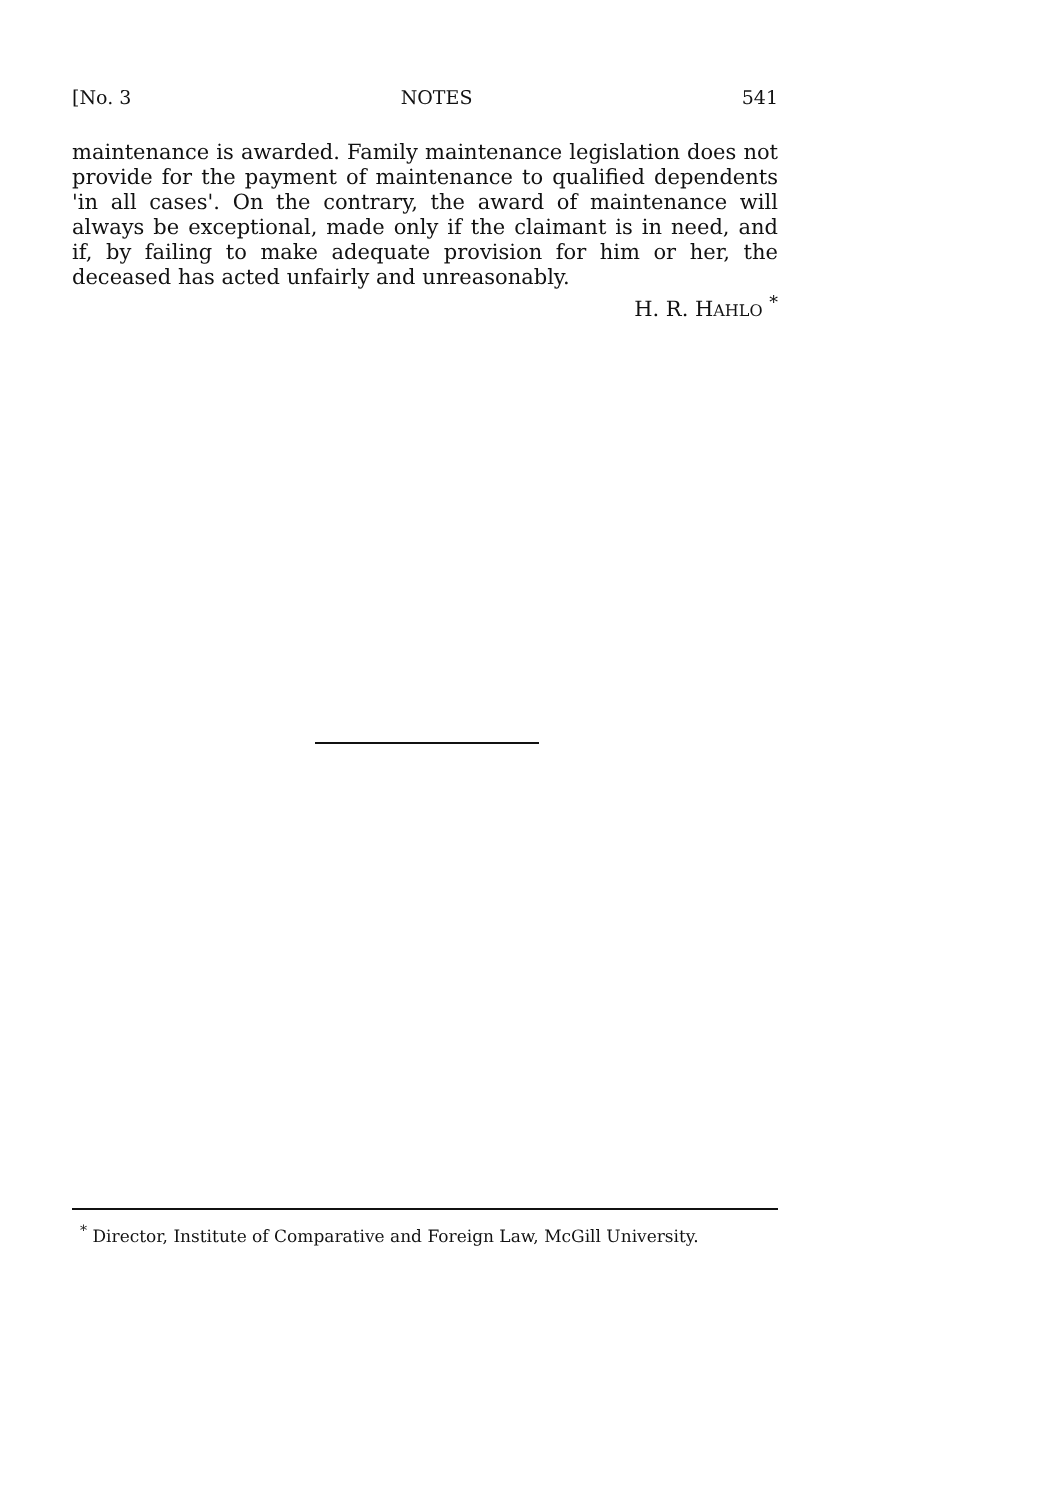[No. 3 NOTES 541
maintenance is awarded. Family maintenance legislation does not provide for the payment of maintenance to qualified dependents 'in all cases'. On the contrary, the award of maintenance will always be exceptional, made only if the claimant is in need, and if, by failing to make adequate provision for him or her, the deceased has acted unfairly and unreasonably.
H. R. HAHLO <sup>*</sup>
<sup>*</sup> Director, Institute of Comparative and Foreign Law, McGill University.